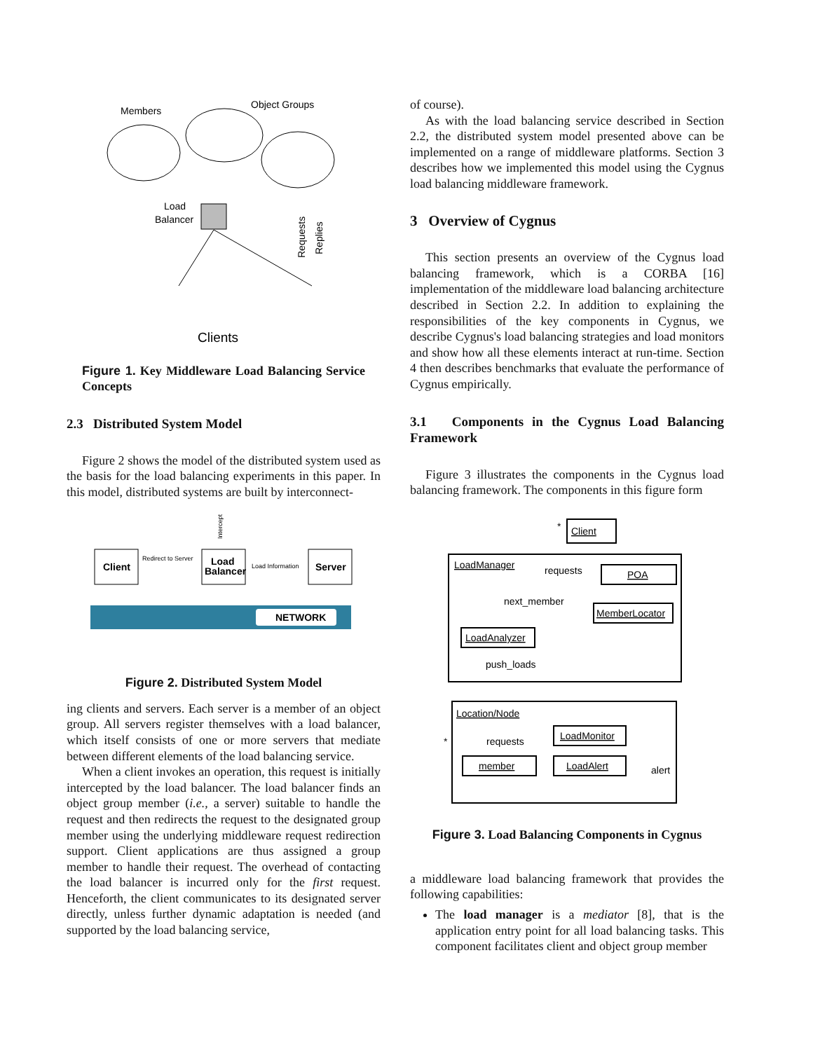Members
Object Groups
Load
Balancer
Clients
Requests
Replies
Figure 1. Key Middleware Load Balancing Service Concepts
2.3 Distributed System Model
Figure 2 shows the model of the distributed system used as the basis for the load balancing experiments in this paper. In this model, distributed systems are built by interconnect-
Client
Load
Balancer
Server
Redirect to Server
Load Information
NETWORK
Intercept
Figure 2. Distributed System Model
ing clients and servers. Each server is a member of an object group. All servers register themselves with a load balancer, which itself consists of one or more servers that mediate between different elements of the load balancing service.
When a client invokes an operation, this request is initially intercepted by the load balancer. The load balancer finds an object group member (i.e., a server) suitable to handle the request and then redirects the request to the designated group member using the underlying middleware request redirection support. Client applications are thus assigned a group member to handle their request. The overhead of contacting the load balancer is incurred only for the first request. Henceforth, the client communicates to its designated server directly, unless further dynamic adaptation is needed (and supported by the load balancing service,
of course).
As with the load balancing service described in Section 2.2, the distributed system model presented above can be implemented on a range of middleware platforms. Section 3 describes how we implemented this model using the Cygnus load balancing middleware framework.
3 Overview of Cygnus
This section presents an overview of the Cygnus load balancing framework, which is a CORBA [16] implementation of the middleware load balancing architecture described in Section 2.2. In addition to explaining the responsibilities of the key components in Cygnus, we describe Cygnus's load balancing strategies and load monitors and show how all these elements interact at run-time. Section 4 then describes benchmarks that evaluate the performance of Cygnus empirically.
3.1 Components in the Cygnus Load Balancing Framework
Figure 3 illustrates the components in the Cygnus load balancing framework. The components in this figure form
Client
*
LoadManager
requests
POA
next_member
MemberLocator
LoadAnalyzer
push_loads
Location/Node
LoadMonitor
requests
*
member
LoadAlert
alert
Figure 3. Load Balancing Components in Cygnus
a middleware load balancing framework that provides the following capabilities:
The load manager is a mediator [8], that is the application entry point for all load balancing tasks. This component facilitates client and object group member